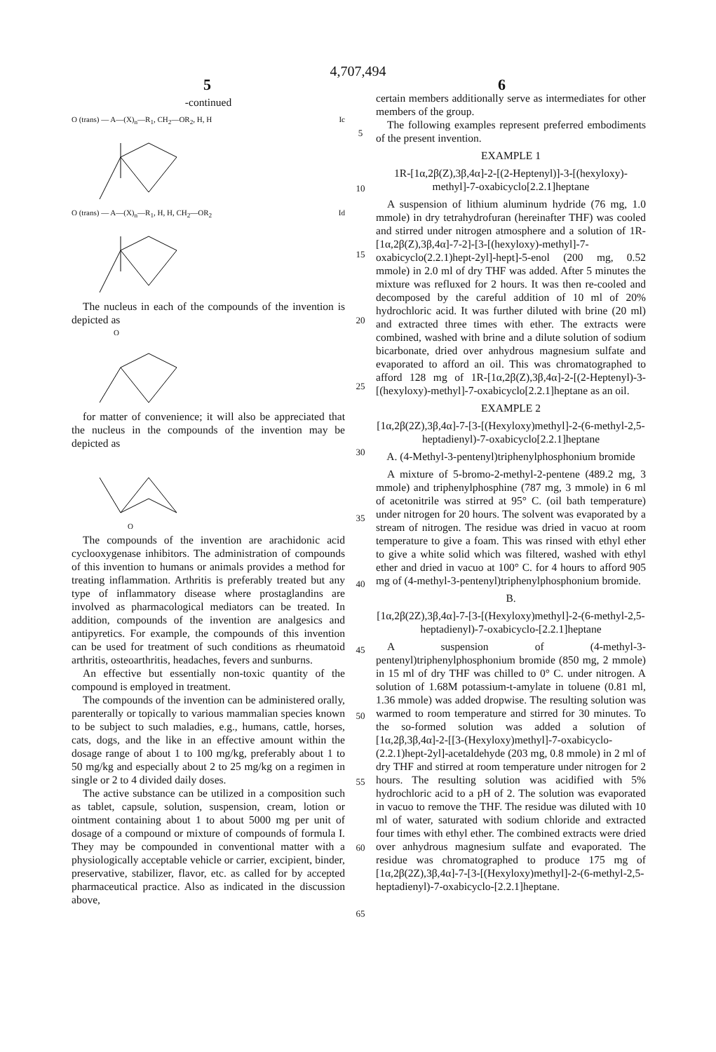4,707,494
5 6
-continued
O (trans) — A—(X)<sub>n</sub>—R<sub>1</sub>, CH<sub>2</sub>—OR<sub>2</sub>, H, H Ic
O (trans) — A—(X)<sub>n</sub>—R<sub>1</sub>, H, H, CH<sub>2</sub>—OR<sub>2</sub> Id
The nucleus in each of the compounds of the invention is depicted as
O
for matter of convenience; it will also be appreciated that the nucleus in the compounds of the invention may be depicted as
O
The compounds of the invention are arachidonic acid cyclooxygenase inhibitors. The administration of compounds of this invention to humans or animals provides a method for treating inflammation. Arthritis is preferably treated but any type of inflammatory disease where prostaglandins are involved as pharmacological mediators can be treated. In addition, compounds of the invention are analgesics and antipyretics. For example, the compounds of this invention can be used for treatment of such conditions as rheumatoid arthritis, osteoarthritis, headaches, fevers and sunburns.
An effective but essentially non-toxic quantity of the compound is employed in treatment.
The compounds of the invention can be administered orally, parenterally or topically to various mammalian species known to be subject to such maladies, e.g., humans, cattle, horses, cats, dogs, and the like in an effective amount within the dosage range of about 1 to 100 mg/kg, preferably about 1 to 50 mg/kg and especially about 2 to 25 mg/kg on a regimen in single or 2 to 4 divided daily doses.
The active substance can be utilized in a composition such as tablet, capsule, solution, suspension, cream, lotion or ointment containing about 1 to about 5000 mg per unit of dosage of a compound or mixture of compounds of formula I. They may be compounded in conventional matter with a physiologically acceptable vehicle or carrier, excipient, binder, preservative, stabilizer, flavor, etc. as called for by accepted pharmaceutical practice. Also as indicated in the discussion above,
5
10
15
20
25
30
35
40
45
50
55
60
65
certain members additionally serve as intermediates for other members of the group.
The following examples represent preferred embodiments of the present invention.
EXAMPLE 1
1R-[1α,2β(Z),3β,4α]-2-[(2-Heptenyl)]-3-[(hexyloxy)-methyl]-7-oxabicyclo[2.2.1]heptane
A suspension of lithium aluminum hydride (76 mg, 1.0 mmole) in dry tetrahydrofuran (hereinafter THF) was cooled and stirred under nitrogen atmosphere and a solution of 1R-[1α,2β(Z),3β,4α]-7-2]-[3-[(hexyloxy)-methyl]-7-oxabicyclo(2.2.1)hept-2yl]-hept]-5-enol (200 mg, 0.52 mmole) in 2.0 ml of dry THF was added. After 5 minutes the mixture was refluxed for 2 hours. It was then re-cooled and decomposed by the careful addition of 10 ml of 20% hydrochloric acid. It was further diluted with brine (20 ml) and extracted three times with ether. The extracts were combined, washed with brine and a dilute solution of sodium bicarbonate, dried over anhydrous magnesium sulfate and evaporated to afford an oil. This was chromatographed to afford 128 mg of 1R-[1α,2β(Z),3β,4α]-2-[(2-Heptenyl)-3-[(hexyloxy)-methyl]-7-oxabicyclo[2.2.1]heptane as an oil.
EXAMPLE 2
[1α,2β(2Z),3β,4α]-7-[3-[(Hexyloxy)methyl]-2-(6-methyl-2,5-heptadienyl)-7-oxabicyclo[2.2.1]heptane
A. (4-Methyl-3-pentenyl)triphenylphosphonium bromide
A mixture of 5-bromo-2-methyl-2-pentene (489.2 mg, 3 mmole) and triphenylphosphine (787 mg, 3 mmole) in 6 ml of acetonitrile was stirred at 95° C. (oil bath temperature) under nitrogen for 20 hours. The solvent was evaporated by a stream of nitrogen. The residue was dried in vacuo at room temperature to give a foam. This was rinsed with ethyl ether to give a white solid which was filtered, washed with ethyl ether and dried in vacuo at 100° C. for 4 hours to afford 905 mg of (4-methyl-3-pentenyl)triphenylphosphonium bromide.
B.
[1α,2β(2Z),3β,4α]-7-[3-[(Hexyloxy)methyl]-2-(6-methyl-2,5-heptadienyl)-7-oxabicyclo-[2.2.1]heptane
A suspension of (4-methyl-3-pentenyl)triphenylphosphonium bromide (850 mg, 2 mmole) in 15 ml of dry THF was chilled to 0° C. under nitrogen. A solution of 1.68M potassium-t-amylate in toluene (0.81 ml, 1.36 mmole) was added dropwise. The resulting solution was warmed to room temperature and stirred for 30 minutes. To the so-formed solution was added a solution of [1α,2β,3β,4α]-2-[[3-(Hexyloxy)methyl]-7-oxabicyclo-(2.2.1)hept-2yl]-acetaldehyde (203 mg, 0.8 mmole) in 2 ml of dry THF and stirred at room temperature under nitrogen for 2 hours. The resulting solution was acidified with 5% hydrochloric acid to a pH of 2. The solution was evaporated in vacuo to remove the THF. The residue was diluted with 10 ml of water, saturated with sodium chloride and extracted four times with ethyl ether. The combined extracts were dried over anhydrous magnesium sulfate and evaporated. The residue was chromatographed to produce 175 mg of [1α,2β(2Z),3β,4α]-7-[3-[(Hexyloxy)methyl]-2-(6-methyl-2,5-heptadienyl)-7-oxabicyclo-[2.2.1]heptane.